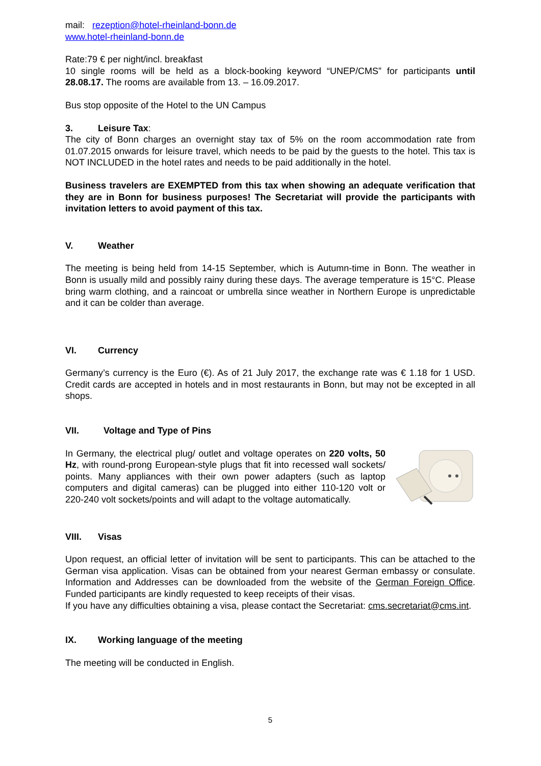mail: rezeption@hotel-rheinland-bonn.de
www.hotel-rheinland-bonn.de
Rate:79 € per night/incl. breakfast
10 single rooms will be held as a block-booking keyword “UNEP/CMS” for participants until 28.08.17. The rooms are available from 13. – 16.09.2017.
Bus stop opposite of the Hotel to the UN Campus
3. Leisure Tax:
The city of Bonn charges an overnight stay tax of 5% on the room accommodation rate from 01.07.2015 onwards for leisure travel, which needs to be paid by the guests to the hotel. This tax is NOT INCLUDED in the hotel rates and needs to be paid additionally in the hotel.
Business travelers are EXEMPTED from this tax when showing an adequate verification that they are in Bonn for business purposes! The Secretariat will provide the participants with invitation letters to avoid payment of this tax.
V. Weather
The meeting is being held from 14-15 September, which is Autumn-time in Bonn. The weather in Bonn is usually mild and possibly rainy during these days. The average temperature is 15°C. Please bring warm clothing, and a raincoat or umbrella since weather in Northern Europe is unpredictable and it can be colder than average.
VI. Currency
Germany’s currency is the Euro (€). As of 21 July 2017, the exchange rate was € 1.18 for 1 USD. Credit cards are accepted in hotels and in most restaurants in Bonn, but may not be excepted in all shops.
VII. Voltage and Type of Pins
In Germany, the electrical plug/ outlet and voltage operates on 220 volts, 50 Hz, with round-prong European-style plugs that fit into recessed wall sockets/ points. Many appliances with their own power adapters (such as laptop computers and digital cameras) can be plugged into either 110-120 volt or 220-240 volt sockets/points and will adapt to the voltage automatically.
VIII. Visas
Upon request, an official letter of invitation will be sent to participants. This can be attached to the German visa application. Visas can be obtained from your nearest German embassy or consulate. Information and Addresses can be downloaded from the website of the German Foreign Office. Funded participants are kindly requested to keep receipts of their visas.
If you have any difficulties obtaining a visa, please contact the Secretariat: cms.secretariat@cms.int.
IX. Working language of the meeting
The meeting will be conducted in English.
5